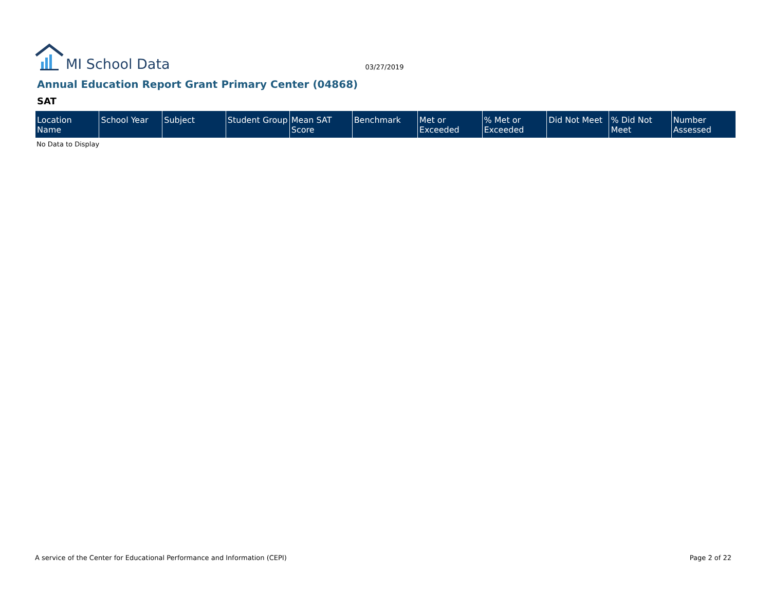MI School Data
03/27/2019
Annual Education Report Grant Primary Center (04868)
SAT
| Location Name | School Year | Subject | Student Group | Mean SAT Score | Benchmark | Met or Exceeded | % Met or Exceeded | Did Not Meet | % Did Not Meet | Number Assessed |
| --- | --- | --- | --- | --- | --- | --- | --- | --- | --- | --- |
No Data to Display
A service of the Center for Educational Performance and Information (CEPI) Page 2 of 22